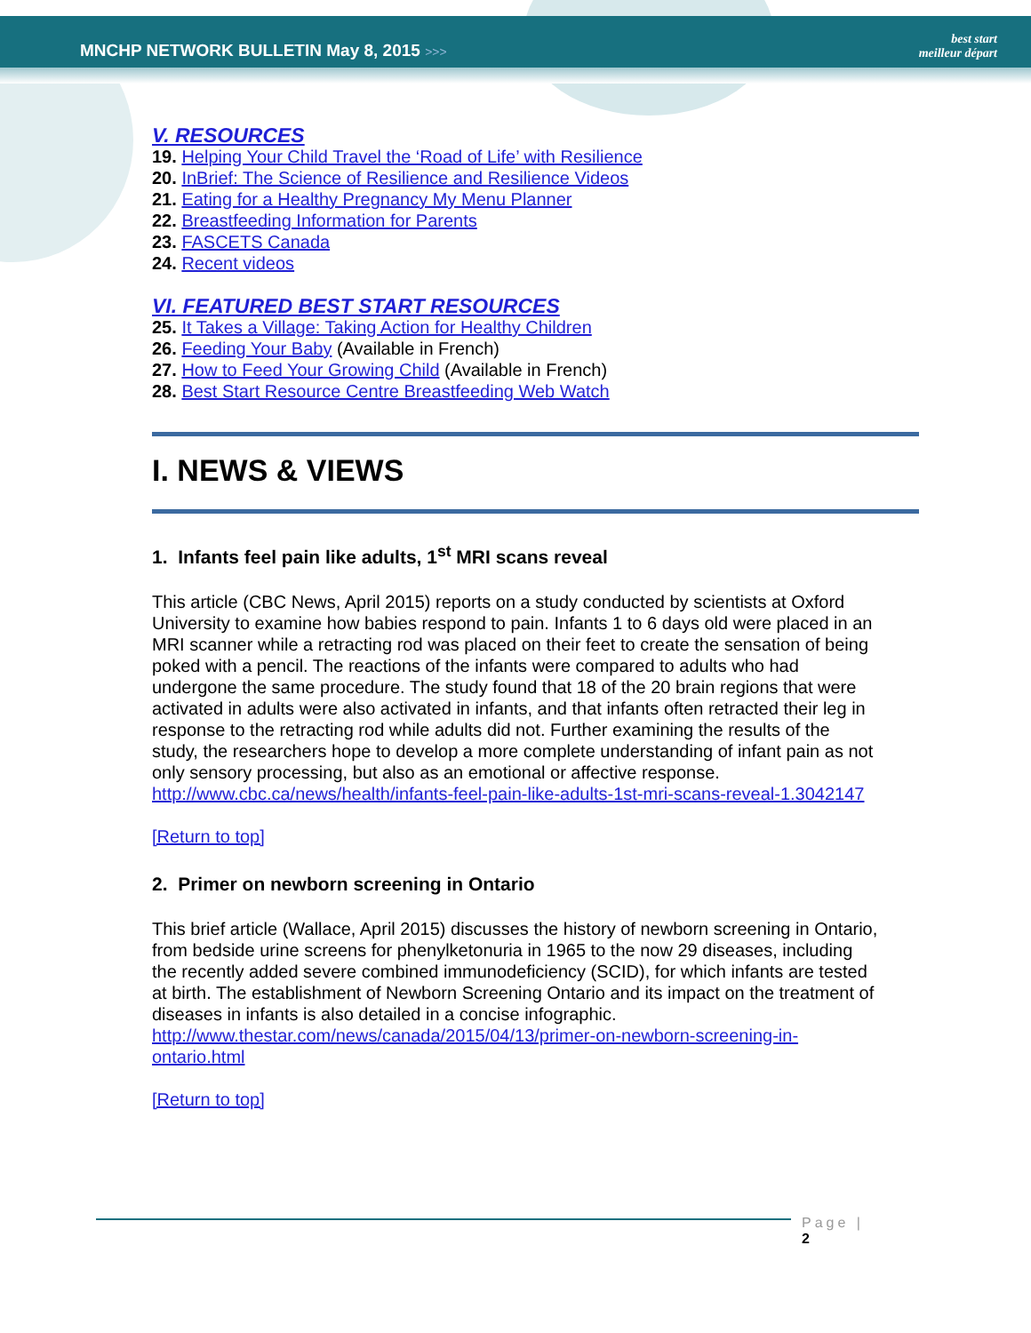MNCHP NETWORK BULLETIN May 8, 2015 >>>
best start
meilleur départ
V. RESOURCES
19. Helping Your Child Travel the ‘Road of Life’ with Resilience
20. InBrief: The Science of Resilience and Resilience Videos
21. Eating for a Healthy Pregnancy My Menu Planner
22. Breastfeeding Information for Parents
23. FASCETS Canada
24. Recent videos
VI. FEATURED BEST START RESOURCES
25. It Takes a Village: Taking Action for Healthy Children
26. Feeding Your Baby (Available in French)
27. How to Feed Your Growing Child (Available in French)
28. Best Start Resource Centre Breastfeeding Web Watch
I. NEWS & VIEWS
1. Infants feel pain like adults, 1<sup>st</sup> MRI scans reveal
This article (CBC News, April 2015) reports on a study conducted by scientists at Oxford University to examine how babies respond to pain. Infants 1 to 6 days old were placed in an MRI scanner while a retracting rod was placed on their feet to create the sensation of being poked with a pencil. The reactions of the infants were compared to adults who had undergone the same procedure. The study found that 18 of the 20 brain regions that were activated in adults were also activated in infants, and that infants often retracted their leg in response to the retracting rod while adults did not. Further examining the results of the study, the researchers hope to develop a more complete understanding of infant pain as not only sensory processing, but also as an emotional or affective response.
http://www.cbc.ca/news/health/infants-feel-pain-like-adults-1st-mri-scans-reveal-1.3042147
[Return to top]
2. Primer on newborn screening in Ontario
This brief article (Wallace, April 2015) discusses the history of newborn screening in Ontario, from bedside urine screens for phenylketonuria in 1965 to the now 29 diseases, including the recently added severe combined immunodeficiency (SCID), for which infants are tested at birth. The establishment of Newborn Screening Ontario and its impact on the treatment of diseases in infants is also detailed in a concise infographic.
http://www.thestar.com/news/canada/2015/04/13/primer-on-newborn-screening-in-ontario.html
[Return to top]
Page | 2